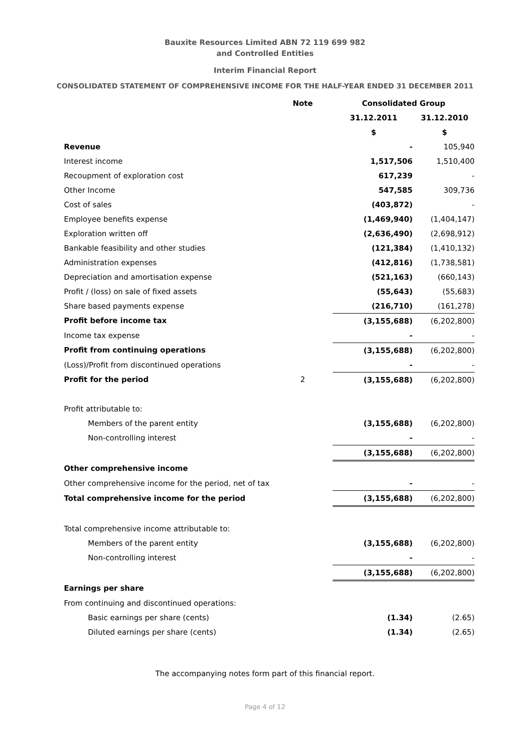Bauxite Resources Limited ABN 72 119 699 982
and Controlled Entities
Interim Financial Report
CONSOLIDATED STATEMENT OF COMPREHENSIVE INCOME FOR THE HALF-YEAR ENDED 31 DECEMBER 2011
| | Note | | Consolidated Group | |
| | | | 31.12.2011 | 31.12.2010 |
| | | | $ | $ |
| Revenue | | | - | 105,940 |
| Interest income | | | 1,517,506 | 1,510,400 |
| Recoupment of exploration cost | | | 617,239 | - |
| Other Income | | | 547,585 | 309,736 |
| Cost of sales | | | (403,872) | - |
| Employee benefits expense | | | (1,469,940) | (1,404,147) |
| Exploration written off | | | (2,636,490) | (2,698,912) |
| Bankable feasibility and other studies | | | (121,384) | (1,410,132) |
| Administration expenses | | | (412,816) | (1,738,581) |
| Depreciation and amortisation expense | | | (521,163) | (660,143) |
| Profit / (loss) on sale of fixed assets | | | (55,643) | (55,683) |
| Share based payments expense | | | (216,710) | (161,278) |
| Profit before income tax | | | (3,155,688) | (6,202,800) |
| Income tax expense | | | - | - |
| Profit from continuing operations | | | (3,155,688) | (6,202,800) |
| (Loss)/Profit from discontinued operations | | | - | - |
| Profit for the period | 2 | | (3,155,688) | (6,202,800) |
| Profit attributable to: | | | | |
| Members of the parent entity | | | (3,155,688) | (6,202,800) |
| Non-controlling interest | | | - | - |
| | | | (3,155,688) | (6,202,800) |
| Other comprehensive income | | | | |
| Other comprehensive income for the period, net of tax | | | - | - |
| Total comprehensive income for the period | | | (3,155,688) | (6,202,800) |
| Total comprehensive income attributable to: | | | | |
| Members of the parent entity | | | (3,155,688) | (6,202,800) |
| Non-controlling interest | | | - | - |
| | | | (3,155,688) | (6,202,800) |
| Earnings per share | | | | |
| From continuing and discontinued operations: | | | | |
| Basic earnings per share (cents) | | | (1.34) | (2.65) |
| Diluted earnings per share (cents) | | | (1.34) | (2.65) |
The accompanying notes form part of this financial report.
Page 4 of 12